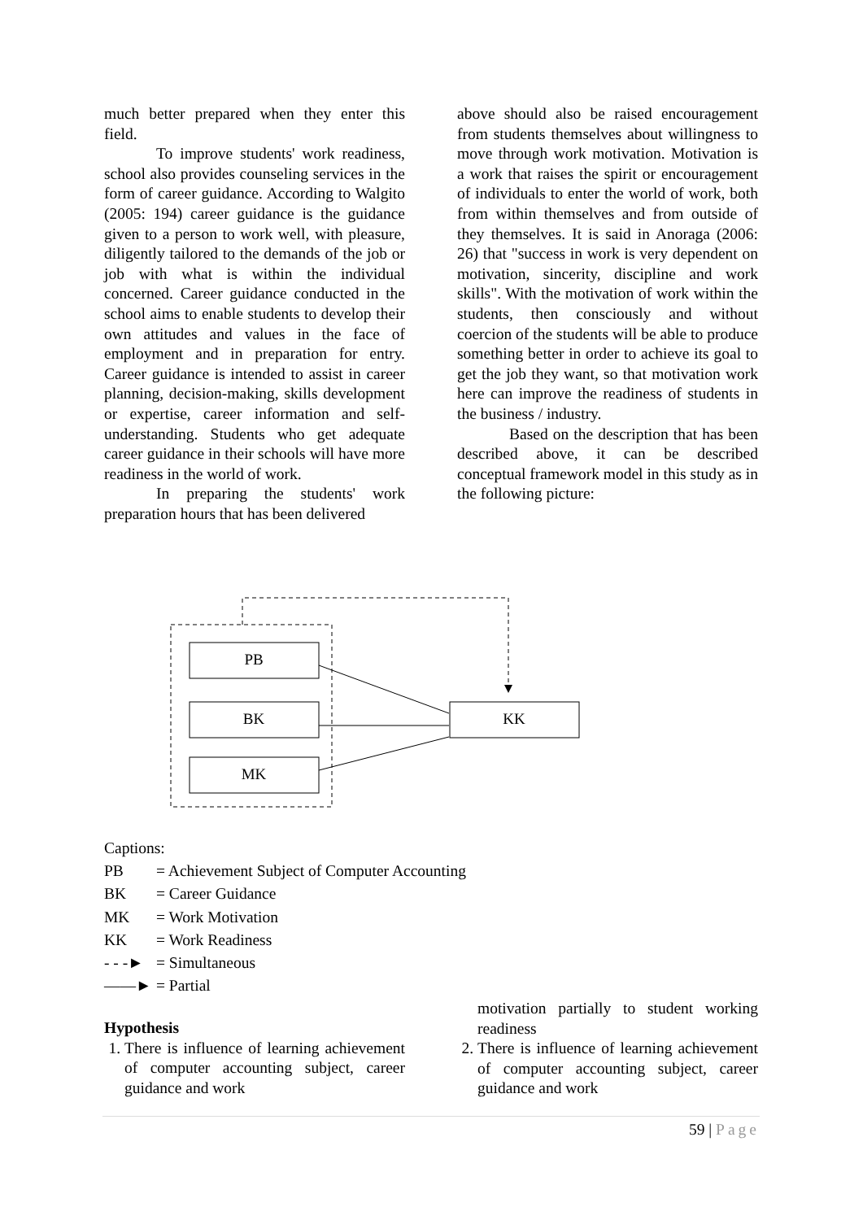much better prepared when they enter this field.
To improve students' work readiness, school also provides counseling services in the form of career guidance. According to Walgito (2005: 194) career guidance is the guidance given to a person to work well, with pleasure, diligently tailored to the demands of the job or job with what is within the individual concerned. Career guidance conducted in the school aims to enable students to develop their own attitudes and values in the face of employment and in preparation for entry. Career guidance is intended to assist in career planning, decision-making, skills development or expertise, career information and self-understanding. Students who get adequate career guidance in their schools will have more readiness in the world of work.
In preparing the students' work preparation hours that has been delivered
above should also be raised encouragement from students themselves about willingness to move through work motivation. Motivation is a work that raises the spirit or encouragement of individuals to enter the world of work, both from within themselves and from outside of they themselves. It is said in Anoraga (2006: 26) that "success in work is very dependent on motivation, sincerity, discipline and work skills". With the motivation of work within the students, then consciously and without coercion of the students will be able to produce something better in order to achieve its goal to get the job they want, so that motivation work here can improve the readiness of students in the business / industry.
Based on the description that has been described above, it can be described conceptual framework model in this study as in the following picture:
PB
BK
MK
KK
Captions:
PB = Achievement Subject of Computer Accounting
BK = Career Guidance
MK = Work Motivation
KK = Work Readiness
- - -► = Simultaneous
——► = Partial
Hypothesis
1. There is influence of learning achievement of computer accounting subject, career guidance and work
motivation partially to student working readiness
2. There is influence of learning achievement of computer accounting subject, career guidance and work
59 | Page